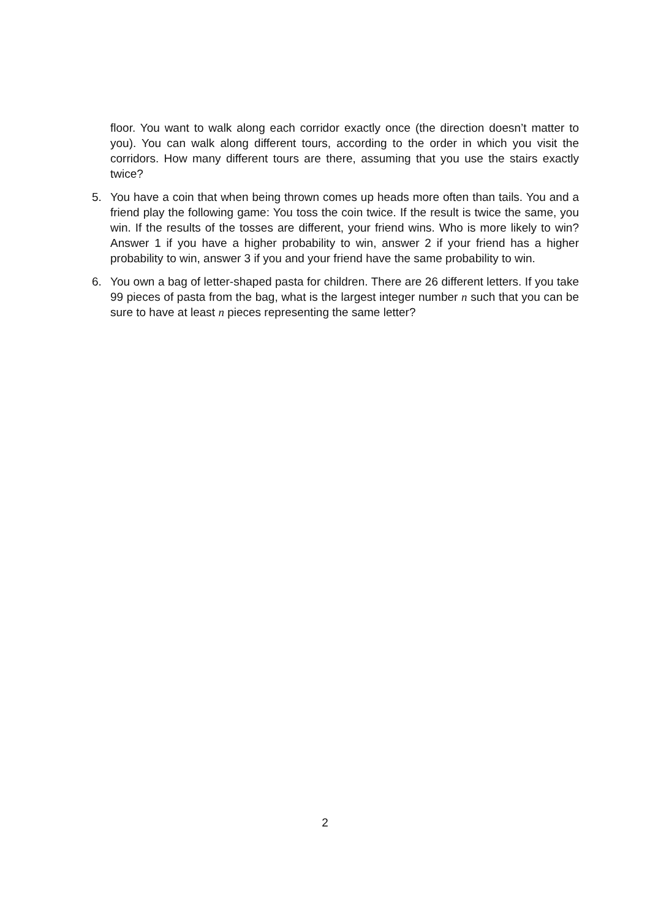floor. You want to walk along each corridor exactly once (the direction doesn’t matter to you). You can walk along different tours, according to the order in which you visit the corridors. How many different tours are there, assuming that you use the stairs exactly twice?
5. You have a coin that when being thrown comes up heads more often than tails. You and a friend play the following game: You toss the coin twice. If the result is twice the same, you win. If the results of the tosses are different, your friend wins. Who is more likely to win? Answer 1 if you have a higher probability to win, answer 2 if your friend has a higher probability to win, answer 3 if you and your friend have the same probability to win.
6. You own a bag of letter-shaped pasta for children. There are 26 different letters. If you take 99 pieces of pasta from the bag, what is the largest integer number n such that you can be sure to have at least n pieces representing the same letter?
2